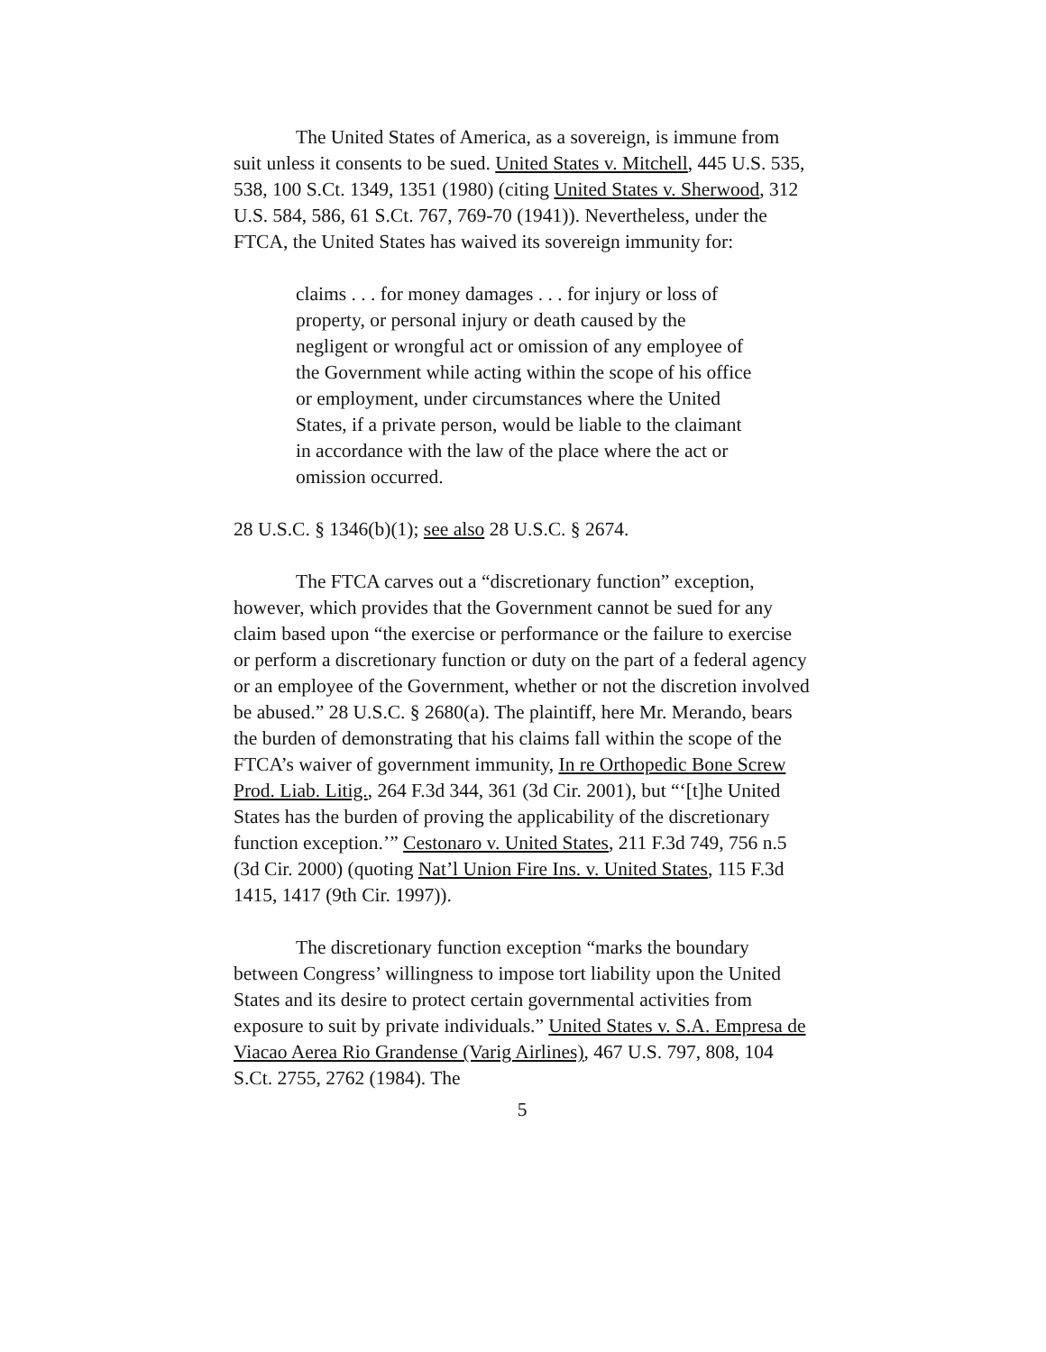The United States of America, as a sovereign, is immune from suit unless it consents to be sued. United States v. Mitchell, 445 U.S. 535, 538, 100 S.Ct. 1349, 1351 (1980) (citing United States v. Sherwood, 312 U.S. 584, 586, 61 S.Ct. 767, 769-70 (1941)). Nevertheless, under the FTCA, the United States has waived its sovereign immunity for:
claims . . . for money damages . . . for injury or loss of property, or personal injury or death caused by the negligent or wrongful act or omission of any employee of the Government while acting within the scope of his office or employment, under circumstances where the United States, if a private person, would be liable to the claimant in accordance with the law of the place where the act or omission occurred.
28 U.S.C. § 1346(b)(1); see also 28 U.S.C. § 2674.
The FTCA carves out a “discretionary function” exception, however, which provides that the Government cannot be sued for any claim based upon “the exercise or performance or the failure to exercise or perform a discretionary function or duty on the part of a federal agency or an employee of the Government, whether or not the discretion involved be abused.” 28 U.S.C. § 2680(a). The plaintiff, here Mr. Merando, bears the burden of demonstrating that his claims fall within the scope of the FTCA’s waiver of government immunity, In re Orthopedic Bone Screw Prod. Liab. Litig., 264 F.3d 344, 361 (3d Cir. 2001), but “‘[t]he United States has the burden of proving the applicability of the discretionary function exception.’” Cestonaro v. United States, 211 F.3d 749, 756 n.5 (3d Cir. 2000) (quoting Nat’l Union Fire Ins. v. United States, 115 F.3d 1415, 1417 (9th Cir. 1997)).
The discretionary function exception “marks the boundary between Congress’ willingness to impose tort liability upon the United States and its desire to protect certain governmental activities from exposure to suit by private individuals.” United States v. S.A. Empresa de Viacao Aerea Rio Grandense (Varig Airlines), 467 U.S. 797, 808, 104 S.Ct. 2755, 2762 (1984). The
5